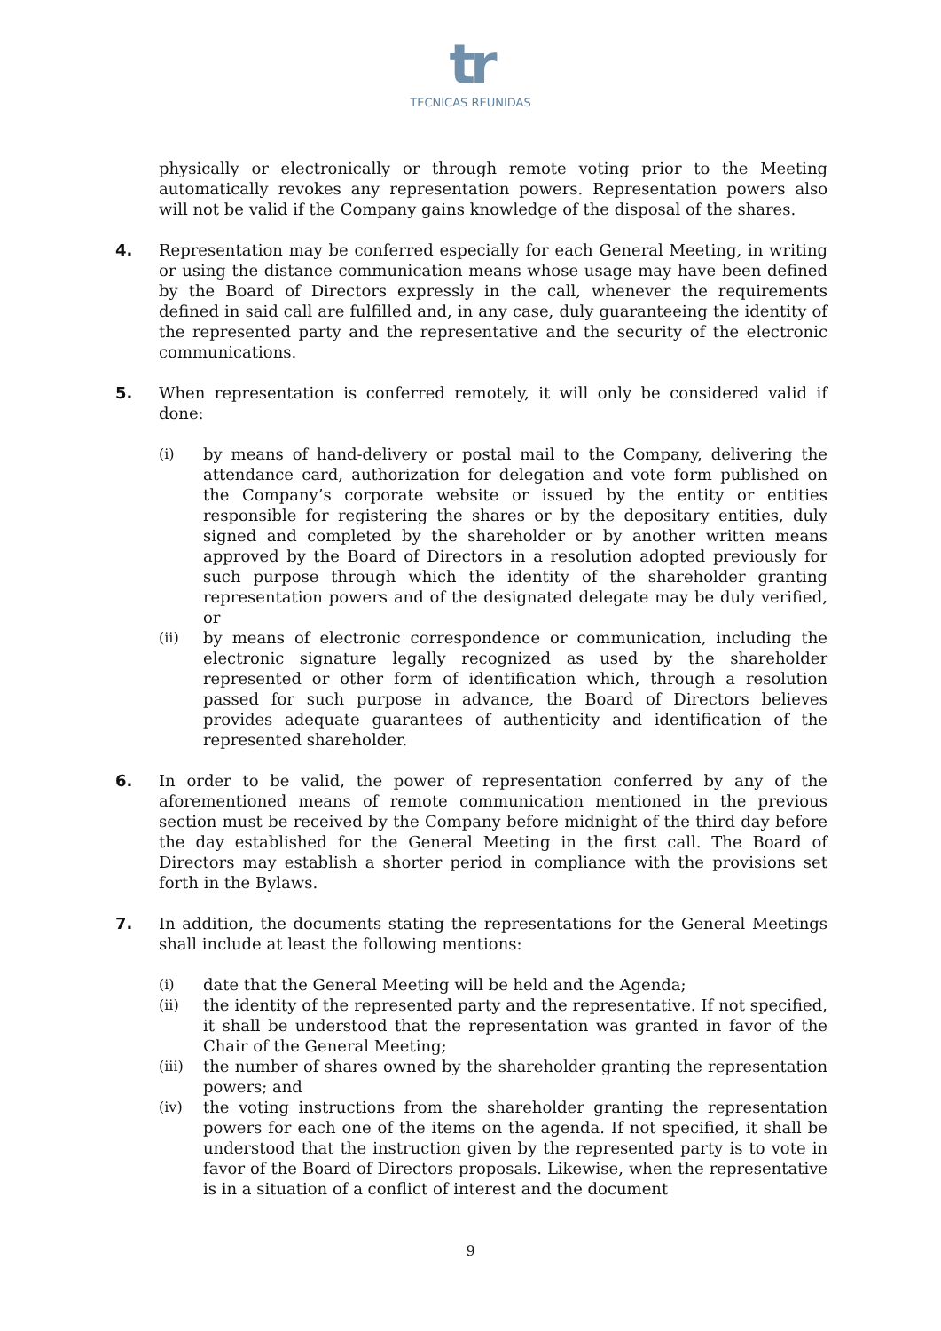tr
TECNICAS REUNIDAS
physically or electronically or through remote voting prior to the Meeting automatically revokes any representation powers. Representation powers also will not be valid if the Company gains knowledge of the disposal of the shares.
4. Representation may be conferred especially for each General Meeting, in writing or using the distance communication means whose usage may have been defined by the Board of Directors expressly in the call, whenever the requirements defined in said call are fulfilled and, in any case, duly guaranteeing the identity of the represented party and the representative and the security of the electronic communications.
5. When representation is conferred remotely, it will only be considered valid if done:
(i) by means of hand-delivery or postal mail to the Company, delivering the attendance card, authorization for delegation and vote form published on the Company’s corporate website or issued by the entity or entities responsible for registering the shares or by the depositary entities, duly signed and completed by the shareholder or by another written means approved by the Board of Directors in a resolution adopted previously for such purpose through which the identity of the shareholder granting representation powers and of the designated delegate may be duly verified, or
(ii) by means of electronic correspondence or communication, including the electronic signature legally recognized as used by the shareholder represented or other form of identification which, through a resolution passed for such purpose in advance, the Board of Directors believes provides adequate guarantees of authenticity and identification of the represented shareholder.
6. In order to be valid, the power of representation conferred by any of the aforementioned means of remote communication mentioned in the previous section must be received by the Company before midnight of the third day before the day established for the General Meeting in the first call. The Board of Directors may establish a shorter period in compliance with the provisions set forth in the Bylaws.
7. In addition, the documents stating the representations for the General Meetings shall include at least the following mentions:
(i) date that the General Meeting will be held and the Agenda;
(ii) the identity of the represented party and the representative. If not specified, it shall be understood that the representation was granted in favor of the Chair of the General Meeting;
(iii) the number of shares owned by the shareholder granting the representation powers; and
(iv) the voting instructions from the shareholder granting the representation powers for each one of the items on the agenda. If not specified, it shall be understood that the instruction given by the represented party is to vote in favor of the Board of Directors proposals. Likewise, when the representative is in a situation of a conflict of interest and the document
9